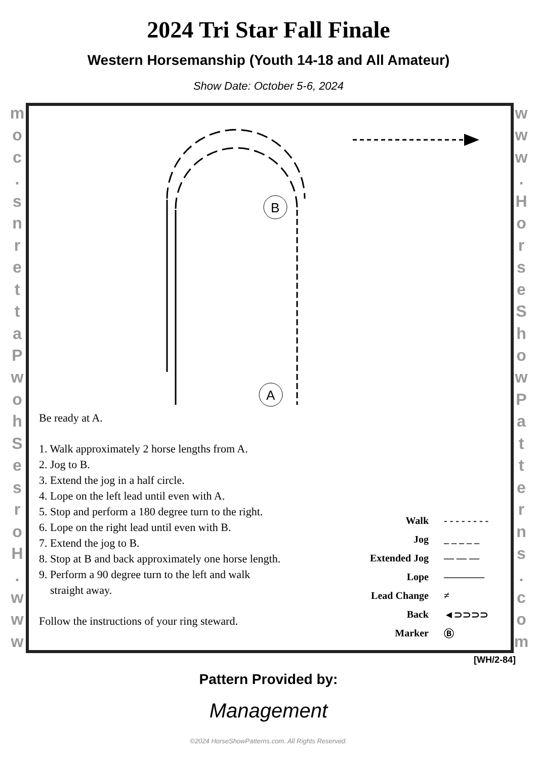2024 Tri Star Fall Finale
Western Horsemanship (Youth 14-18 and All Amateur)
Show Date: October 5-6, 2024
moc.
snrettaPwohSesroH.
www
www.
HorseShowPatterns.
com
B
A
Be ready at A.
1. Walk approximately 2 horse lengths from A.
2. Jog to B.
3. Extend the jog in a half circle.
4. Lope on the left lead until even with A.
5. Stop and perform a 180 degree turn to the right.
6. Lope on the right lead until even with B.
7. Extend the jog to B.
8. Stop at B and back approximately one horse length.
9. Perform a 90 degree turn to the left and walk
straight away.
Follow the instructions of your ring steward.
Walk - - - - - - - -
Jog _ _ _ _ _
Extended Jog — — —
Lope ————
Lead Change ≠
Back ◄⊃⊃⊃⊃
Marker Ⓑ
[WH/2-84]
Pattern Provided by:
Management
©2024 HorseShowPatterns.com. All Rights Reserved.